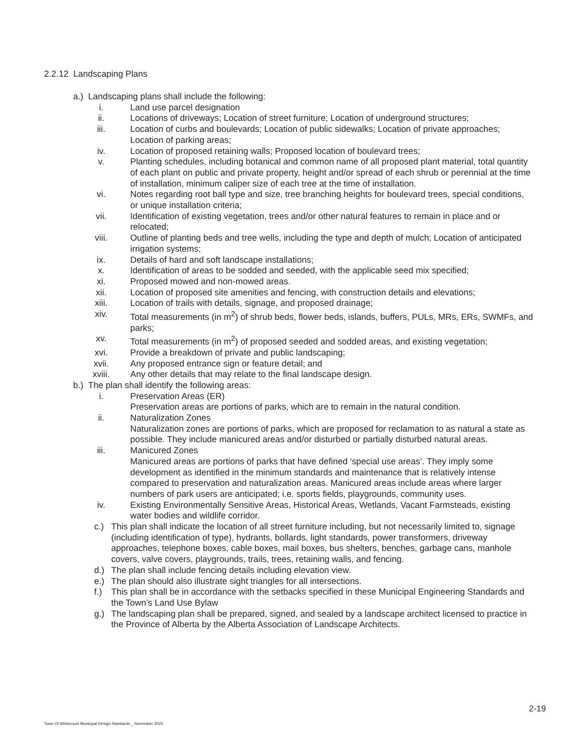2.2.12 Landscaping Plans
a.) Landscaping plans shall include the following:
i. Land use parcel designation
ii. Locations of driveways; Location of street furniture; Location of underground structures;
iii. Location of curbs and boulevards; Location of public sidewalks; Location of private approaches; Location of parking areas;
iv. Location of proposed retaining walls; Proposed location of boulevard trees;
v. Planting schedules, including botanical and common name of all proposed plant material, total quantity of each plant on public and private property, height and/or spread of each shrub or perennial at the time of installation, minimum caliper size of each tree at the time of installation.
vi. Notes regarding root ball type and size, tree branching heights for boulevard trees, special conditions, or unique installation criteria;
vii. Identification of existing vegetation, trees and/or other natural features to remain in place and or relocated;
viii. Outline of planting beds and tree wells, including the type and depth of mulch; Location of anticipated irrigation systems;
ix. Details of hard and soft landscape installations;
x. Identification of areas to be sodded and seeded, with the applicable seed mix specified;
xi. Proposed mowed and non-mowed areas.
xii. Location of proposed site amenities and fencing, with construction details and elevations;
xiii. Location of trails with details, signage, and proposed drainage;
xiv. Total measurements (in m<sup>2</sup>) of shrub beds, flower beds, islands, buffers, PULs, MRs, ERs, SWMFs, and parks;
xv. Total measurements (in m<sup>2</sup>) of proposed seeded and sodded areas, and existing vegetation;
xvi. Provide a breakdown of private and public landscaping;
xvii. Any proposed entrance sign or feature detail; and
xviii. Any other details that may relate to the final landscape design.
b.) The plan shall identify the following areas:
i. Preservation Areas (ER)
Preservation areas are portions of parks, which are to remain in the natural condition.
ii. Naturalization Zones
Naturalization zones are portions of parks, which are proposed for reclamation to as natural a state as possible. They include manicured areas and/or disturbed or partially disturbed natural areas.
iii. Manicured Zones
Manicured areas are portions of parks that have defined ‘special use areas’. They imply some development as identified in the minimum standards and maintenance that is relatively intense compared to preservation and naturalization areas. Manicured areas include areas where larger numbers of park users are anticipated; i.e. sports fields, playgrounds, community uses.
iv. Existing Environmentally Sensitive Areas, Historical Areas, Wetlands, Vacant Farmsteads, existing water bodies and wildlife corridor.
c.) This plan shall indicate the location of all street furniture including, but not necessarily limited to, signage (including identification of type), hydrants, bollards, light standards, power transformers, driveway approaches, telephone boxes, cable boxes, mail boxes, bus shelters, benches, garbage cans, manhole covers, valve covers, playgrounds, trails, trees, retaining walls, and fencing.
d.) The plan shall include fencing details including elevation view.
e.) The plan should also illustrate sight triangles for all intersections.
f.) This plan shall be in accordance with the setbacks specified in these Municipal Engineering Standards and the Town’s Land Use Bylaw
g.) The landscaping plan shall be prepared, signed, and sealed by a landscape architect licensed to practice in the Province of Alberta by the Alberta Association of Landscape Architects.
Town Of Whitecourt Municipal Design Standards _ November 2020
2-19